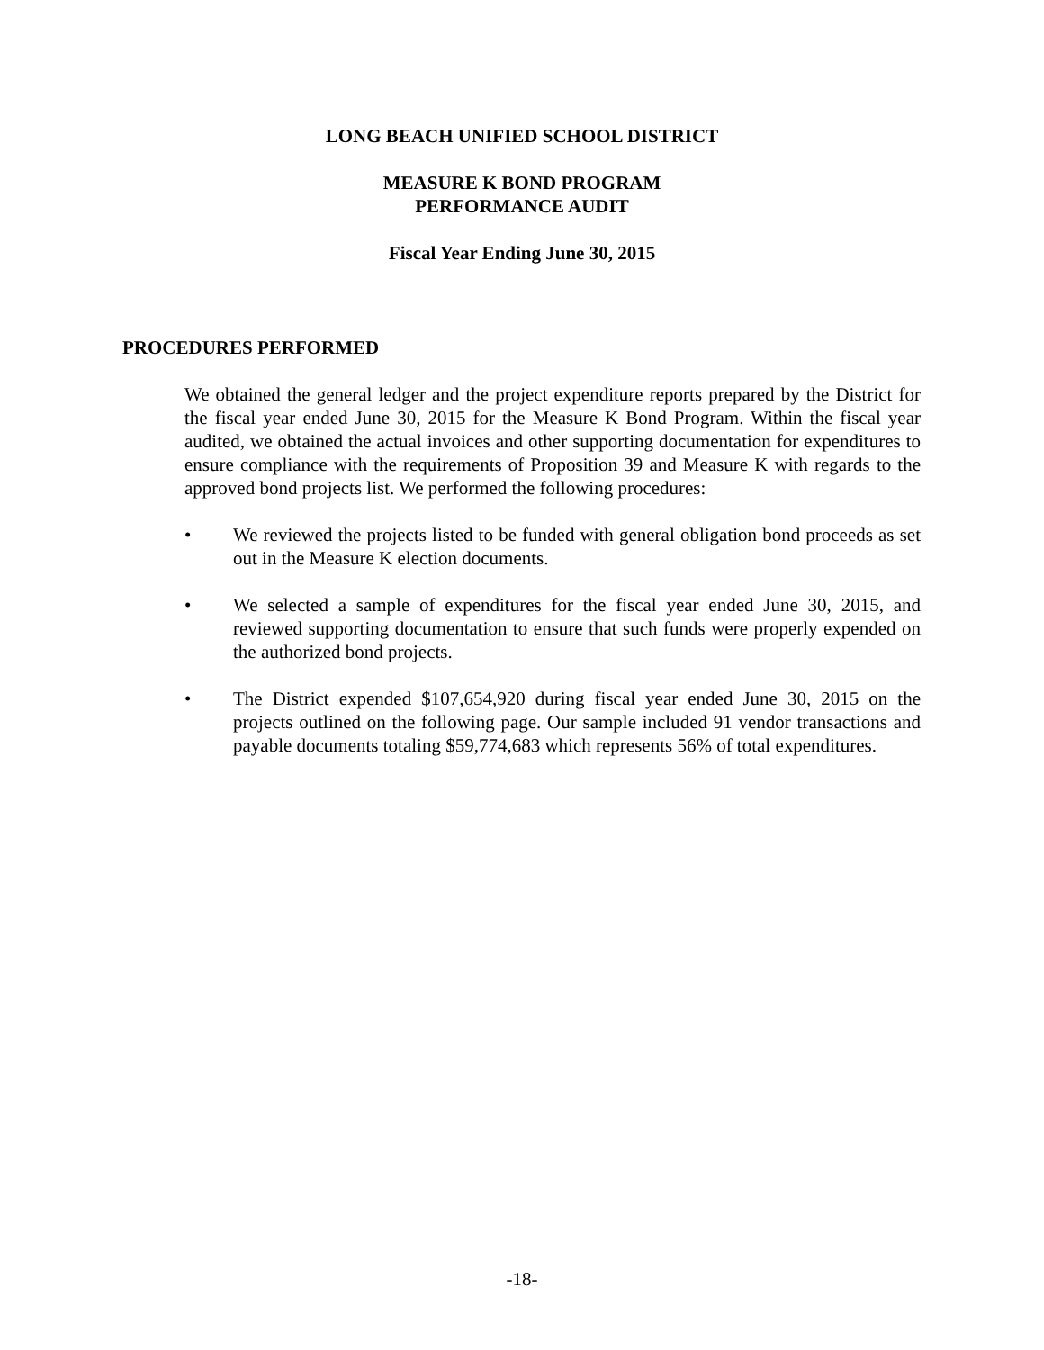LONG BEACH UNIFIED SCHOOL DISTRICT
MEASURE K BOND PROGRAM
PERFORMANCE AUDIT
Fiscal Year Ending June 30, 2015
PROCEDURES PERFORMED
We obtained the general ledger and the project expenditure reports prepared by the District for the fiscal year ended June 30, 2015 for the Measure K Bond Program. Within the fiscal year audited, we obtained the actual invoices and other supporting documentation for expenditures to ensure compliance with the requirements of Proposition 39 and Measure K with regards to the approved bond projects list. We performed the following procedures:
• We reviewed the projects listed to be funded with general obligation bond proceeds as set out in the Measure K election documents.
• We selected a sample of expenditures for the fiscal year ended June 30, 2015, and reviewed supporting documentation to ensure that such funds were properly expended on the authorized bond projects.
• The District expended $107,654,920 during fiscal year ended June 30, 2015 on the projects outlined on the following page. Our sample included 91 vendor transactions and payable documents totaling $59,774,683 which represents 56% of total expenditures.
-18-